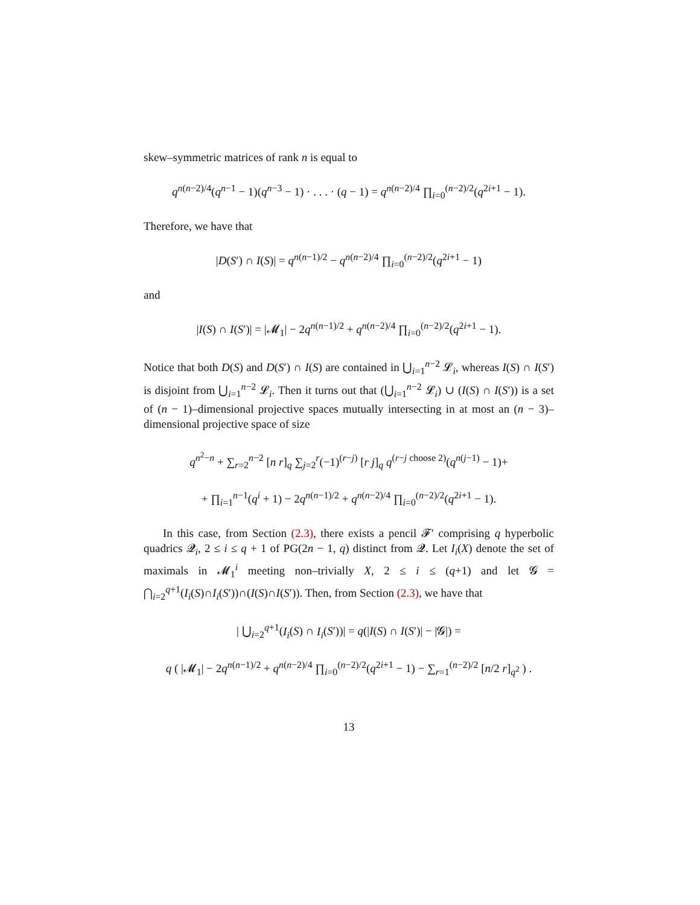skew–symmetric matrices of rank n is equal to
q<sup>n(n−2)/4</sup>(q<sup>n−1</sup> − 1)(q<sup>n−3</sup> − 1) · . . . · (q − 1) = q<sup>n(n−2)/4</sup> ∏<sub>i=0</sub><sup>(n−2)/2</sup>(q<sup>2i+1</sup> − 1).
Therefore, we have that
|D(S′) ∩ I(S)| = q<sup>n(n−1)/2</sup> − q<sup>n(n−2)/4</sup> ∏<sub>i=0</sub><sup>(n−2)/2</sup>(q<sup>2i+1</sup> − 1)
and
|I(S) ∩ I(S′)| = |𝓜<sub>1</sub>| − 2q<sup>n(n−1)/2</sup> + q<sup>n(n−2)/4</sup> ∏<sub>i=0</sub><sup>(n−2)/2</sup>(q<sup>2i+1</sup> − 1).
Notice that both D(S) and D(S′) ∩ I(S) are contained in ⋃<sub>i=1</sub><sup>n−2</sup> 𝓛<sub>i</sub>, whereas I(S) ∩ I(S′) is disjoint from ⋃<sub>i=1</sub><sup>n−2</sup> 𝓛<sub>i</sub>. Then it turns out that (⋃<sub>i=1</sub><sup>n−2</sup> 𝓛<sub>i</sub>) ∪ (I(S) ∩ I(S′)) is a set of (n − 1)–dimensional projective spaces mutually intersecting in at most an (n − 3)–dimensional projective space of size
q<sup>n<sup>2</sup>−n</sup> + ∑<sub>r=2</sub><sup>n−2</sup> [n r]<sub>q</sub> ∑<sub>j=2</sub><sup>r</sup>(−1)<sup>(r−j)</sup> [r j]<sub>q</sub> q<sup>(r−j choose 2)</sup>(q<sup>n(j−1)</sup> − 1)+
+ ∏<sub>i=1</sub><sup>n−1</sup>(q<sup>i</sup> + 1) − 2q<sup>n(n−1)/2</sup> + q<sup>n(n−2)/4</sup> ∏<sub>i=0</sub><sup>(n−2)/2</sup>(q<sup>2i+1</sup> − 1).
In this case, from Section (2.3), there exists a pencil 𝓕′ comprising q hyperbolic quadrics 𝓠<sub>i</sub>, 2 ≤ i ≤ q + 1 of PG(2n − 1, q) distinct from 𝓠. Let I<sub>i</sub>(X) denote the set of maximals in 𝓜<sub>1</sub><sup>i</sup> meeting non–trivially X, 2 ≤ i ≤ (q+1) and let 𝓖 = ⋂<sub>i=2</sub><sup>q+1</sup>(I<sub>i</sub>(S)∩I<sub>i</sub>(S′))∩(I(S)∩I(S′)). Then, from Section (2.3), we have that
| ⋃<sub>i=2</sub><sup>q+1</sup>(I<sub>i</sub>(S) ∩ I<sub>i</sub>(S′))| = q(|I(S) ∩ I(S′)| − |𝓖|) =
q ( |𝓜<sub>1</sub>| − 2q<sup>n(n−1)/2</sup> + q<sup>n(n−2)/4</sup> ∏<sub>i=0</sub><sup>(n−2)/2</sup>(q<sup>2i+1</sup> − 1) − ∑<sub>r=1</sub><sup>(n−2)/2</sup> [n/2 r]<sub>q<sup>2</sup></sub> ) .
13